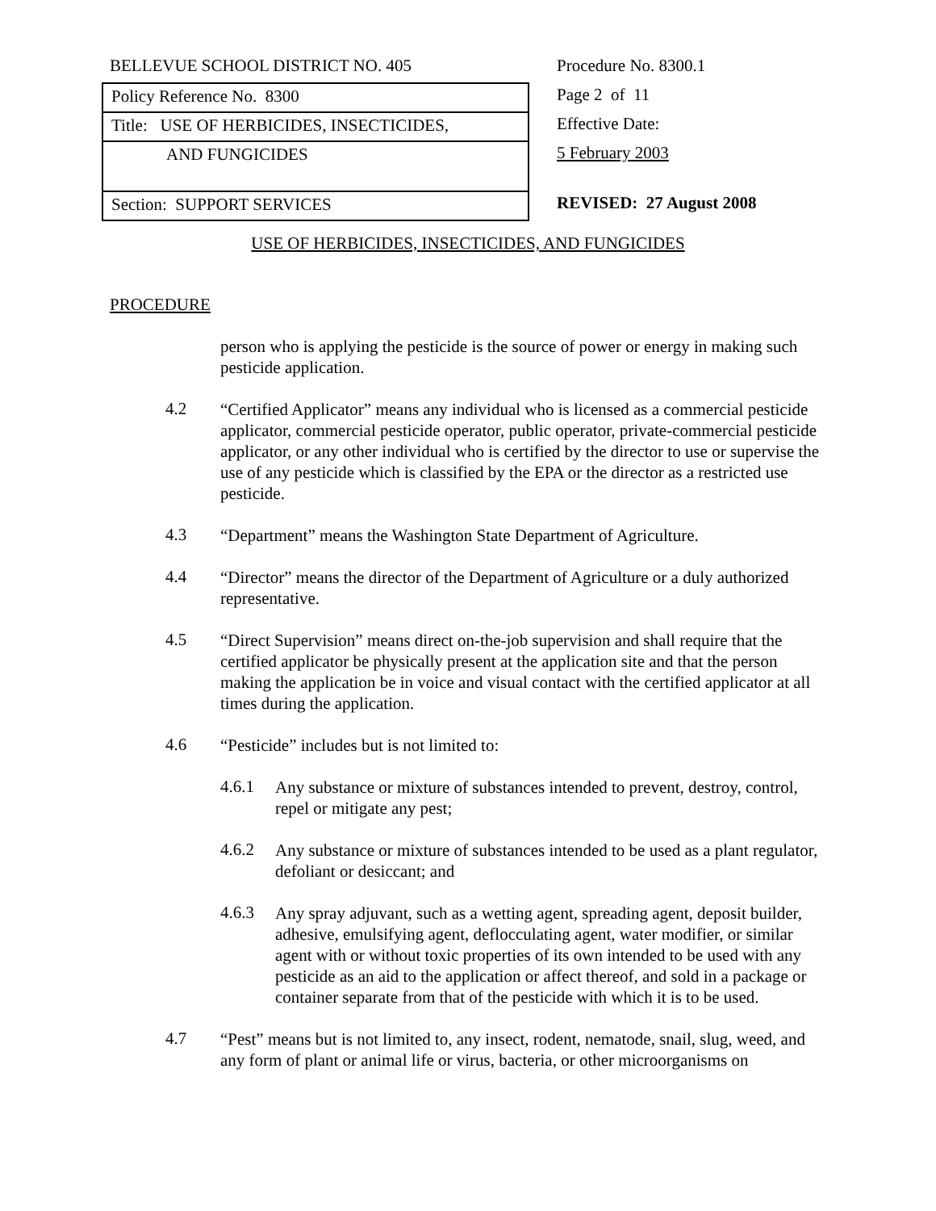BELLEVUE SCHOOL DISTRICT NO. 405
Policy Reference No. 8300
Title: USE OF HERBICIDES, INSECTICIDES,
AND FUNGICIDES
Section: SUPPORT SERVICES
Procedure No. 8300.1
Page 2 of 11
Effective Date:
5 February 2003
REVISED: 27 August 2008
USE OF HERBICIDES, INSECTICIDES, AND FUNGICIDES
PROCEDURE
person who is applying the pesticide is the source of power or energy in making such pesticide application.
4.2
“Certified Applicator” means any individual who is licensed as a commercial pesticide applicator, commercial pesticide operator, public operator, private-commercial pesticide applicator, or any other individual who is certified by the director to use or supervise the use of any pesticide which is classified by the EPA or the director as a restricted use pesticide.
4.3
“Department” means the Washington State Department of Agriculture.
4.4
“Director” means the director of the Department of Agriculture or a duly authorized representative.
4.5
“Direct Supervision” means direct on-the-job supervision and shall require that the certified applicator be physically present at the application site and that the person making the application be in voice and visual contact with the certified applicator at all times during the application.
4.6
“Pesticide” includes but is not limited to:
4.6.1
Any substance or mixture of substances intended to prevent, destroy, control, repel or mitigate any pest;
4.6.2
Any substance or mixture of substances intended to be used as a plant regulator, defoliant or desiccant; and
4.6.3
Any spray adjuvant, such as a wetting agent, spreading agent, deposit builder, adhesive, emulsifying agent, deflocculating agent, water modifier, or similar agent with or without toxic properties of its own intended to be used with any pesticide as an aid to the application or affect thereof, and sold in a package or container separate from that of the pesticide with which it is to be used.
4.7
“Pest” means but is not limited to, any insect, rodent, nematode, snail, slug, weed, and any form of plant or animal life or virus, bacteria, or other microorganisms on